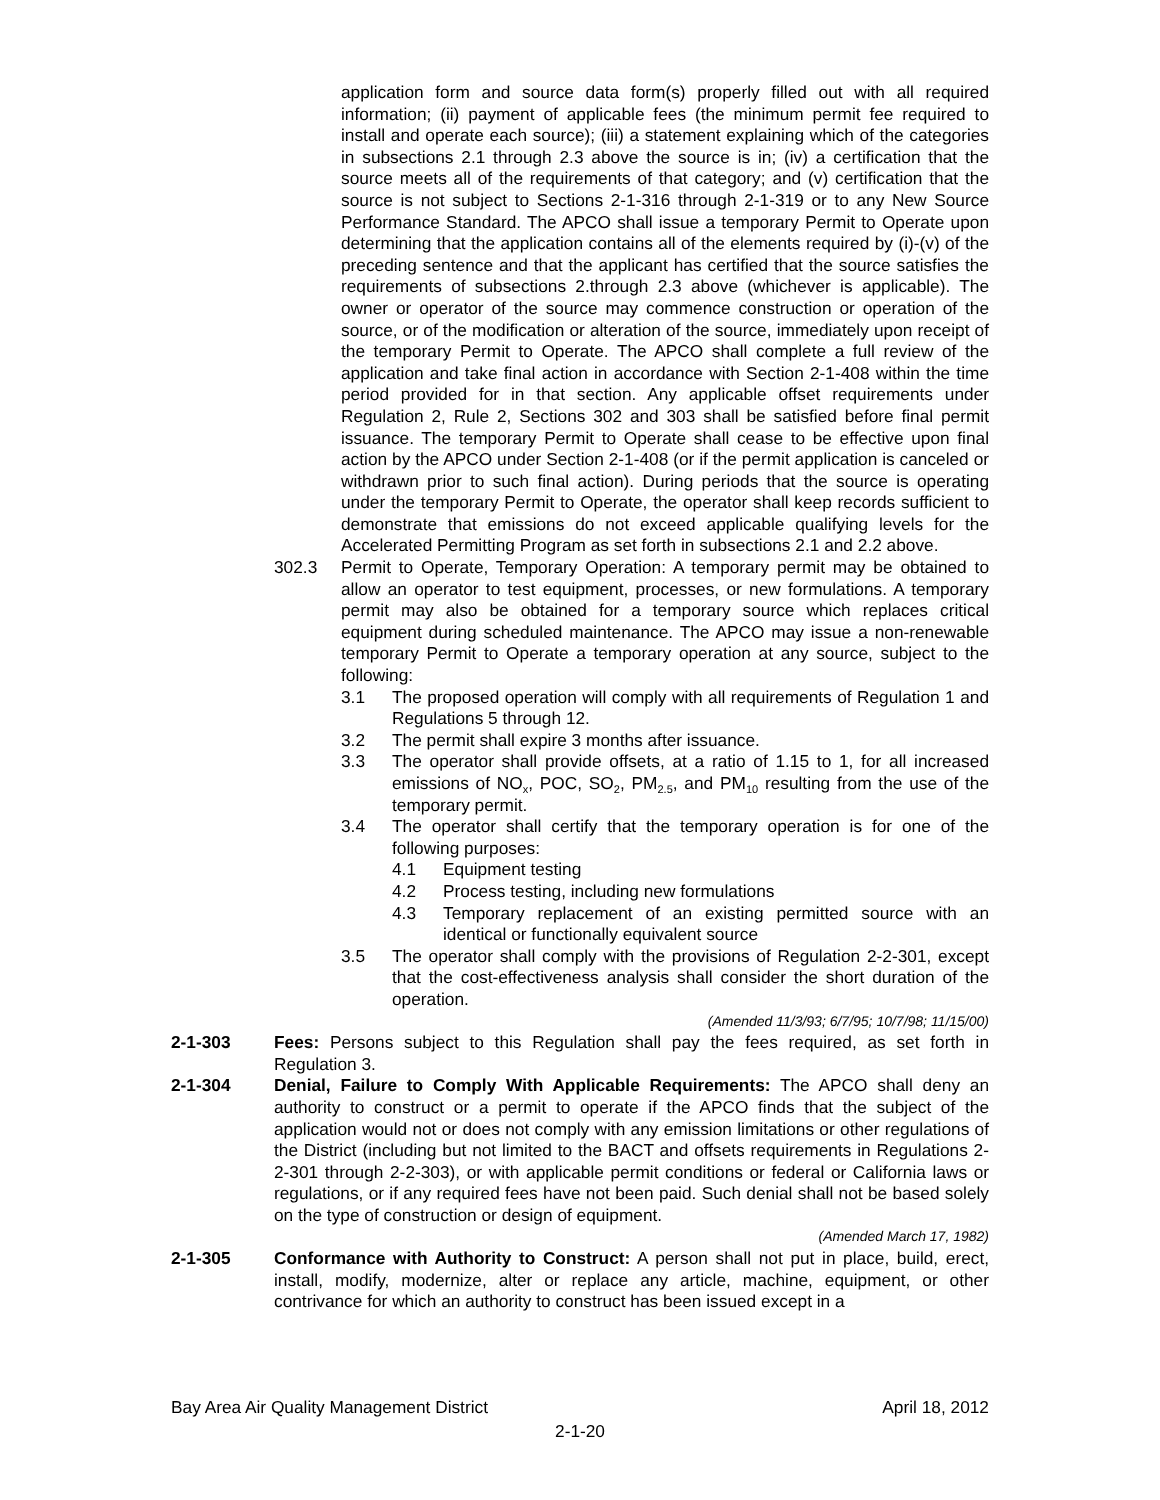application form and source data form(s) properly filled out with all required information; (ii) payment of applicable fees (the minimum permit fee required to install and operate each source); (iii) a statement explaining which of the categories in subsections 2.1 through 2.3 above the source is in; (iv) a certification that the source meets all of the requirements of that category; and (v) certification that the source is not subject to Sections 2-1-316 through 2-1-319 or to any New Source Performance Standard. The APCO shall issue a temporary Permit to Operate upon determining that the application contains all of the elements required by (i)-(v) of the preceding sentence and that the applicant has certified that the source satisfies the requirements of subsections 2.through 2.3 above (whichever is applicable). The owner or operator of the source may commence construction or operation of the source, or of the modification or alteration of the source, immediately upon receipt of the temporary Permit to Operate. The APCO shall complete a full review of the application and take final action in accordance with Section 2-1-408 within the time period provided for in that section. Any applicable offset requirements under Regulation 2, Rule 2, Sections 302 and 303 shall be satisfied before final permit issuance. The temporary Permit to Operate shall cease to be effective upon final action by the APCO under Section 2-1-408 (or if the permit application is canceled or withdrawn prior to such final action). During periods that the source is operating under the temporary Permit to Operate, the operator shall keep records sufficient to demonstrate that emissions do not exceed applicable qualifying levels for the Accelerated Permitting Program as set forth in subsections 2.1 and 2.2 above.
302.3 Permit to Operate, Temporary Operation: A temporary permit may be obtained to allow an operator to test equipment, processes, or new formulations. A temporary permit may also be obtained for a temporary source which replaces critical equipment during scheduled maintenance. The APCO may issue a non-renewable temporary Permit to Operate a temporary operation at any source, subject to the following:
3.1 The proposed operation will comply with all requirements of Regulation 1 and Regulations 5 through 12.
3.2 The permit shall expire 3 months after issuance.
3.3 The operator shall provide offsets, at a ratio of 1.15 to 1, for all increased emissions of NO<sub>x</sub>, POC, SO<sub>2</sub>, PM<sub>2.5</sub>, and PM<sub>10</sub> resulting from the use of the temporary permit.
3.4 The operator shall certify that the temporary operation is for one of the following purposes:
4.1 Equipment testing
4.2 Process testing, including new formulations
4.3 Temporary replacement of an existing permitted source with an identical or functionally equivalent source
3.5 The operator shall comply with the provisions of Regulation 2-2-301, except that the cost-effectiveness analysis shall consider the short duration of the operation.
(Amended 11/3/93; 6/7/95; 10/7/98; 11/15/00)
2-1-303 Fees: Persons subject to this Regulation shall pay the fees required, as set forth in Regulation 3.
2-1-304 Denial, Failure to Comply With Applicable Requirements: The APCO shall deny an authority to construct or a permit to operate if the APCO finds that the subject of the application would not or does not comply with any emission limitations or other regulations of the District (including but not limited to the BACT and offsets requirements in Regulations 2-2-301 through 2-2-303), or with applicable permit conditions or federal or California laws or regulations, or if any required fees have not been paid. Such denial shall not be based solely on the type of construction or design of equipment.
(Amended March 17, 1982)
2-1-305 Conformance with Authority to Construct: A person shall not put in place, build, erect, install, modify, modernize, alter or replace any article, machine, equipment, or other contrivance for which an authority to construct has been issued except in a
Bay Area Air Quality Management District April 18, 2012
2-1-20